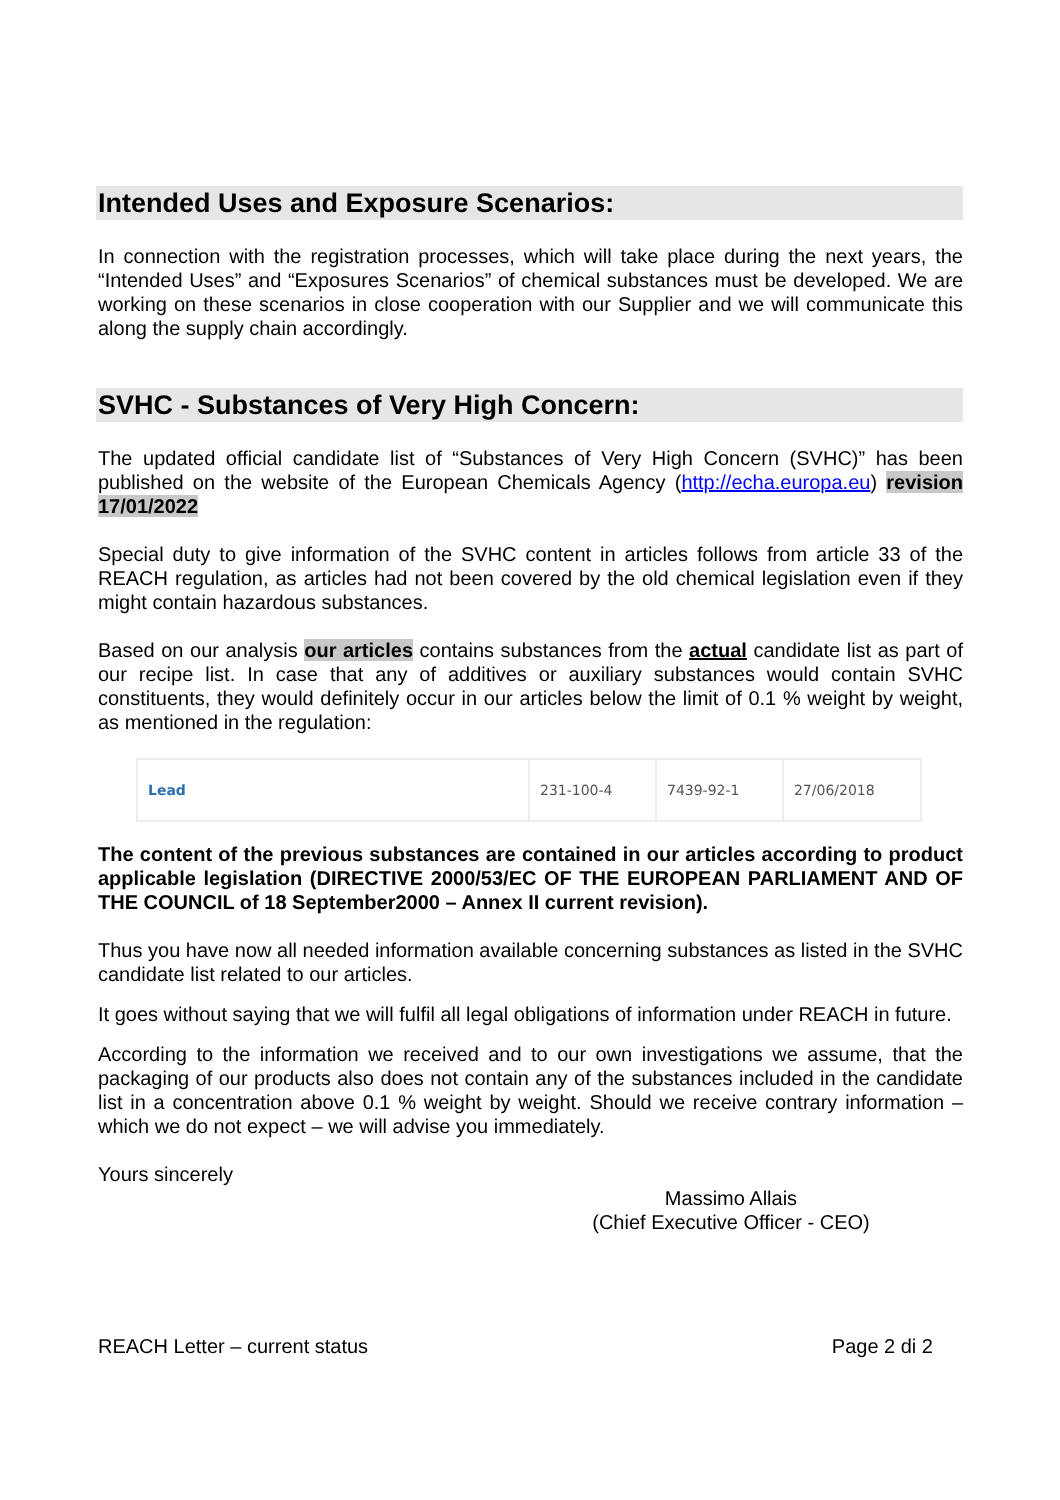Intended Uses and Exposure Scenarios:
In connection with the registration processes, which will take place during the next years, the “Intended Uses” and “Exposures Scenarios” of chemical substances must be developed. We are working on these scenarios in close cooperation with our Supplier and we will communicate this along the supply chain accordingly.
SVHC - Substances of Very High Concern:
The updated official candidate list of “Substances of Very High Concern (SVHC)” has been published on the website of the European Chemicals Agency (http://echa.europa.eu) revision 17/01/2022
Special duty to give information of the SVHC content in articles follows from article 33 of the REACH regulation, as articles had not been covered by the old chemical legislation even if they might contain hazardous substances.
Based on our analysis our articles contains substances from the actual candidate list as part of our recipe list. In case that any of additives or auxiliary substances would contain SVHC constituents, they would definitely occur in our articles below the limit of 0.1 % weight by weight, as mentioned in the regulation:
| Lead | 231-100-4 | 7439-92-1 | 27/06/2018 |
The content of the previous substances are contained in our articles according to product applicable legislation (DIRECTIVE 2000/53/EC OF THE EUROPEAN PARLIAMENT AND OF THE COUNCIL of 18 September2000 – Annex II current revision).
Thus you have now all needed information available concerning substances as listed in the SVHC candidate list related to our articles.
It goes without saying that we will fulfil all legal obligations of information under REACH in future.
According to the information we received and to our own investigations we assume, that the packaging of our products also does not contain any of the substances included in the candidate list in a concentration above 0.1 % weight by weight. Should we receive contrary information – which we do not expect – we will advise you immediately.
Yours sincerely
Massimo Allais
(Chief Executive Officer - CEO)
REACH Letter – current status Page 2 di 2